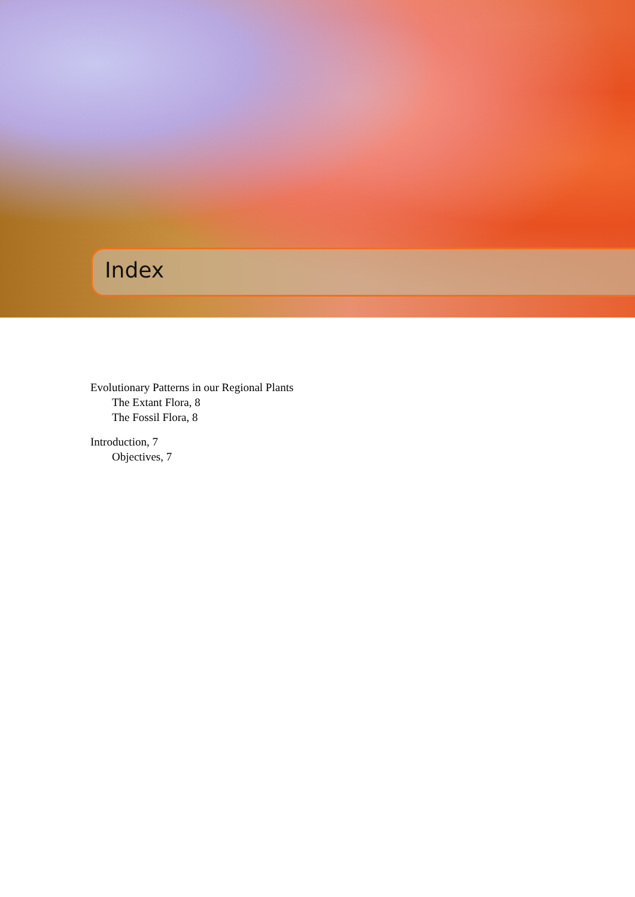Index
Evolutionary Patterns in our Regional Plants
The Extant Flora, 8
The Fossil Flora, 8
Introduction, 7
Objectives, 7